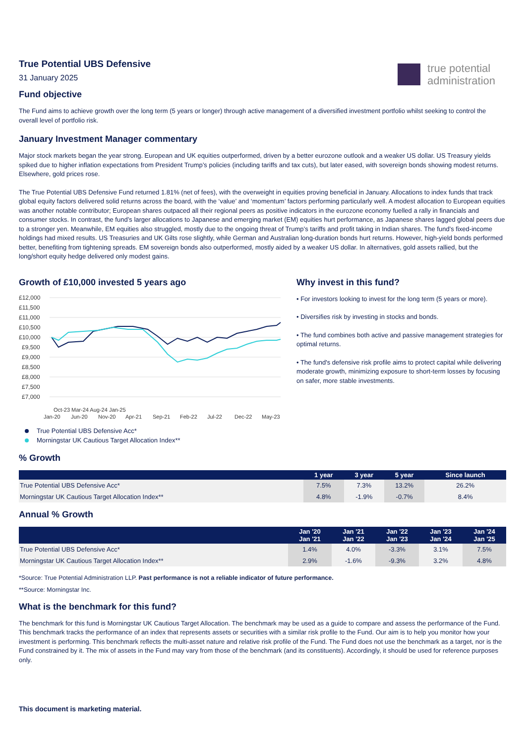true potential
administration
True Potential UBS Defensive
31 January 2025
Fund objective
The Fund aims to achieve growth over the long term (5 years or longer) through active management of a diversified investment portfolio whilst seeking to control the overall level of portfolio risk.
January Investment Manager commentary
Major stock markets began the year strong. European and UK equities outperformed, driven by a better eurozone outlook and a weaker US dollar. US Treasury yields spiked due to higher inflation expectations from President Trump’s policies (including tariffs and tax cuts), but later eased, with sovereign bonds showing modest returns. Elsewhere, gold prices rose.
The True Potential UBS Defensive Fund returned 1.81% (net of fees), with the overweight in equities proving beneficial in January. Allocations to index funds that track global equity factors delivered solid returns across the board, with the ‘value’ and ‘momentum’ factors performing particularly well. A modest allocation to European equities was another notable contributor; European shares outpaced all their regional peers as positive indicators in the eurozone economy fuelled a rally in financials and consumer stocks. In contrast, the fund’s larger allocations to Japanese and emerging market (EM) equities hurt performance, as Japanese shares lagged global peers due to a stronger yen. Meanwhile, EM equities also struggled, mostly due to the ongoing threat of Trump’s tariffs and profit taking in Indian shares. The fund’s fixed-income holdings had mixed results. US Treasuries and UK Gilts rose slightly, while German and Australian long-duration bonds hurt returns. However, high-yield bonds performed better, benefiting from tightening spreads. EM sovereign bonds also outperformed, mostly aided by a weaker US dollar. In alternatives, gold assets rallied, but the long/short equity hedge delivered only modest gains.
Growth of £10,000 invested 5 years ago
£12,000
£11,500
£11,000
£10,500
£10,000
£9,500
£9,000
£8,500
£8,000
£7,500
£7,000
Jan-20
Jun-20
Nov-20
Apr-21
Sep-21
Feb-22
Jul-22
Dec-22
May-23
Oct-23 Mar-24 Aug-24 Jan-25
True Potential UBS Defensive Acc*
Morningstar UK Cautious Target Allocation Index**
Why invest in this fund?
• For investors looking to invest for the long term (5 years or more).
• Diversifies risk by investing in stocks and bonds.
• The fund combines both active and passive management strategies for optimal returns.
• The fund's defensive risk profile aims to protect capital while delivering moderate growth, minimizing exposure to short-term losses by focusing on safer, more stable investments.
% Growth
| | 1 year | 3 year | 5 year | Since launch |
| --- | --- | --- | --- | --- |
| True Potential UBS Defensive Acc* | 7.5% | 7.3% | 13.2% | 26.2% |
| Morningstar UK Cautious Target Allocation Index** | 4.8% | -1.9% | -0.7% | 8.4% |
Annual % Growth
| | Jan '20 Jan '21 | Jan '21 Jan '22 | Jan '22 Jan '23 | Jan '23 Jan '24 | Jan '24 Jan '25 |
| --- | --- | --- | --- | --- | --- |
| True Potential UBS Defensive Acc* | 1.4% | 4.0% | -3.3% | 3.1% | 7.5% |
| Morningstar UK Cautious Target Allocation Index** | 2.9% | -1.6% | -9.3% | 3.2% | 4.8% |
*Source: True Potential Administration LLP. Past performance is not a reliable indicator of future performance.
**Source: Morningstar Inc.
What is the benchmark for this fund?
The benchmark for this fund is Morningstar UK Cautious Target Allocation. The benchmark may be used as a guide to compare and assess the performance of the Fund. This benchmark tracks the performance of an index that represents assets or securities with a similar risk profile to the Fund. Our aim is to help you monitor how your investment is performing. This benchmark reflects the multi-asset nature and relative risk profile of the Fund. The Fund does not use the benchmark as a target, nor is the Fund constrained by it. The mix of assets in the Fund may vary from those of the benchmark (and its constituents). Accordingly, it should be used for reference purposes only.
This document is marketing material.